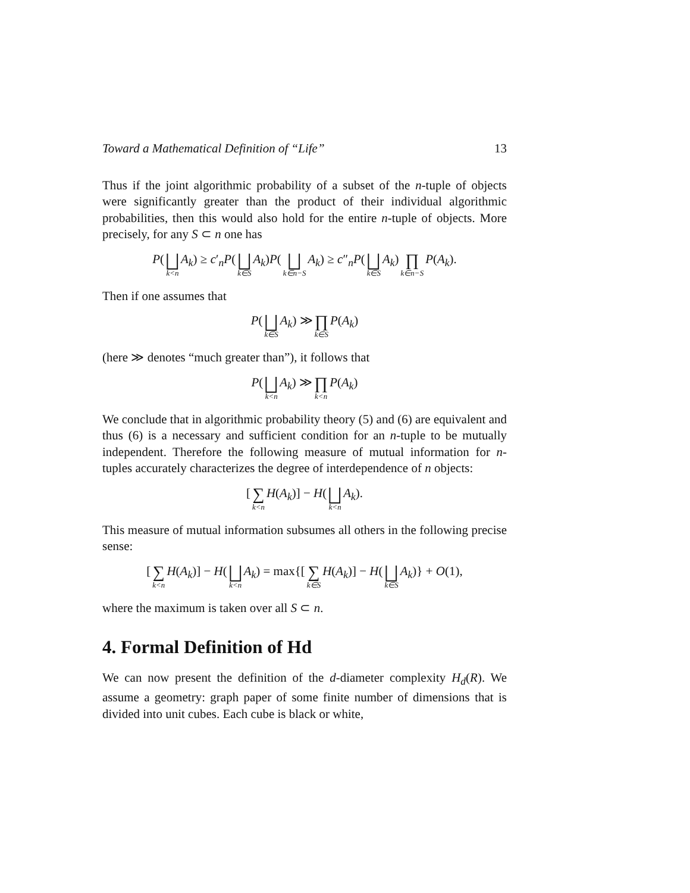Toward a Mathematical Definition of “Life” 13
Thus if the joint algorithmic probability of a subset of the n-tuple of objects were significantly greater than the product of their individual algorithmic probabilities, then this would also hold for the entire n-tuple of objects. More precisely, for any S ⊂ n one has
P(⨆ k<n A<sub>k</sub>) ≥ c′<sub>n</sub>P(⨆ k∈S A<sub>k</sub>)P(⨆ k∈n−S A<sub>k</sub>) ≥ c″<sub>n</sub>P(⨆ k∈S A<sub>k</sub>) ∏ k∈n−S P(A<sub>k</sub>).
Then if one assumes that
P(⨆ k∈S A<sub>k</sub>) ≫ ∏ k∈S P(A<sub>k</sub>)
(here ≫ denotes “much greater than”), it follows that
P(⨆ k<n A<sub>k</sub>) ≫ ∏ k<n P(A<sub>k</sub>)
We conclude that in algorithmic probability theory (5) and (6) are equivalent and thus (6) is a necessary and sufficient condition for an n-tuple to be mutually independent. Therefore the following measure of mutual information for n-tuples accurately characterizes the degree of interdependence of n objects:
[∑ k<n H(A<sub>k</sub>)] − H(⨆ k<n A<sub>k</sub>).
This measure of mutual information subsumes all others in the following precise sense:
[∑ k<n H(A<sub>k</sub>)] − H(⨆ k<n A<sub>k</sub>) = max{[∑ k∈S H(A<sub>k</sub>)] − H(⨆ k∈S A<sub>k</sub>)} + O(1),
where the maximum is taken over all S ⊂ n.
4. Formal Definition of Hd
We can now present the definition of the d-diameter complexity H<sub>d</sub>(R). We assume a geometry: graph paper of some finite number of dimensions that is divided into unit cubes. Each cube is black or white,